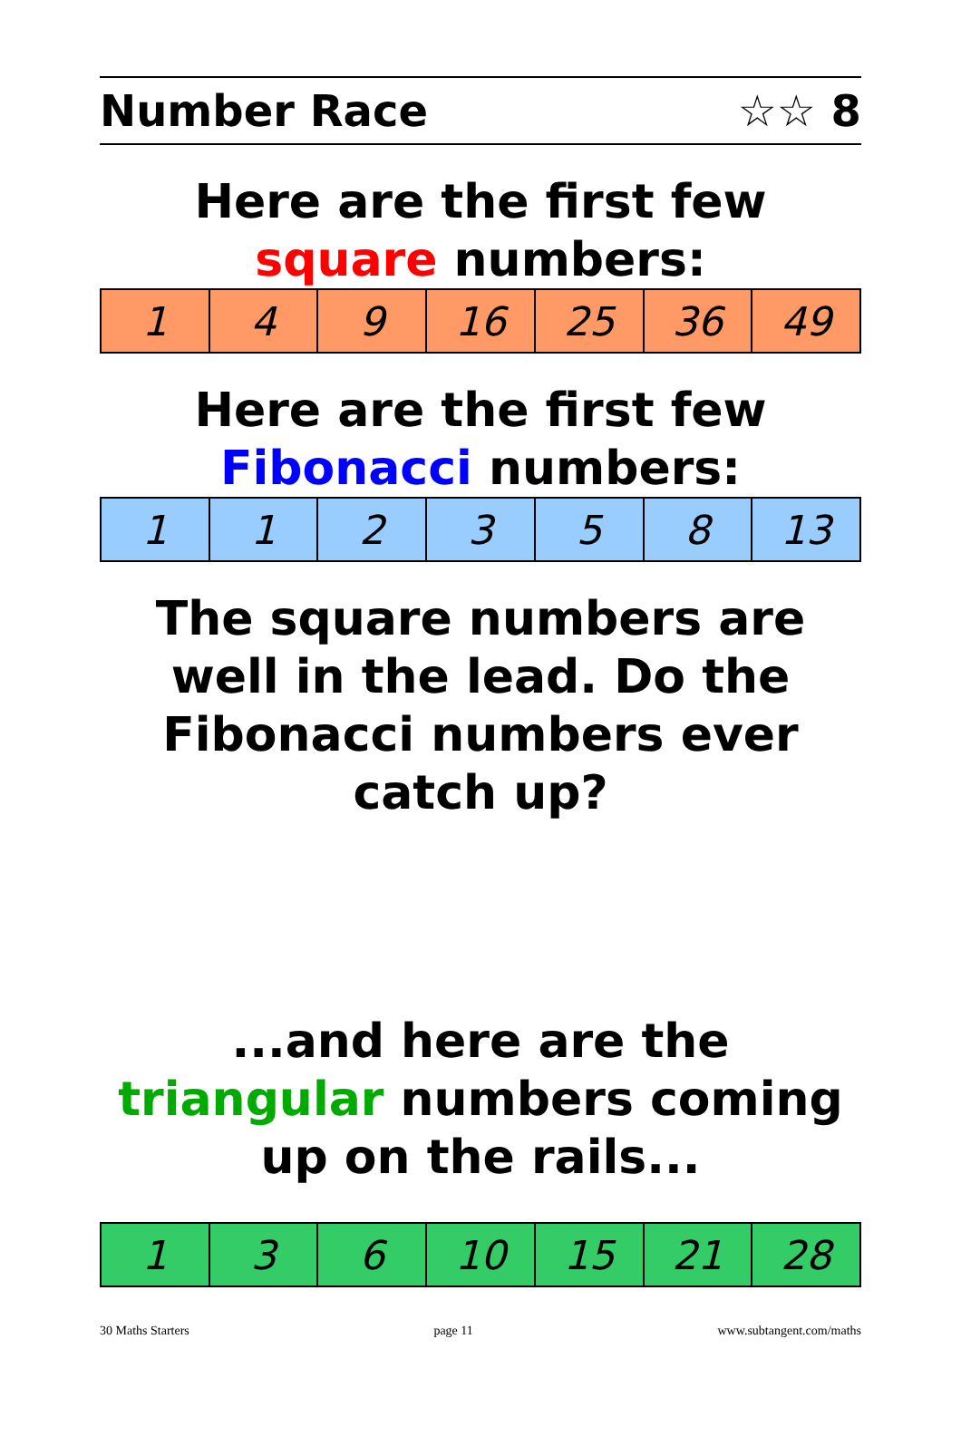Number Race ☆☆ 8
Here are the first few square numbers:
| 1 | 4 | 9 | 16 | 25 | 36 | 49 |
Here are the first few Fibonacci numbers:
| 1 | 1 | 2 | 3 | 5 | 8 | 13 |
The square numbers are well in the lead. Do the Fibonacci numbers ever catch up?
...and here are the triangular numbers coming up on the rails...
| 1 | 3 | 6 | 10 | 15 | 21 | 28 |
30 Maths Starters page 11 www.subtangent.com/maths